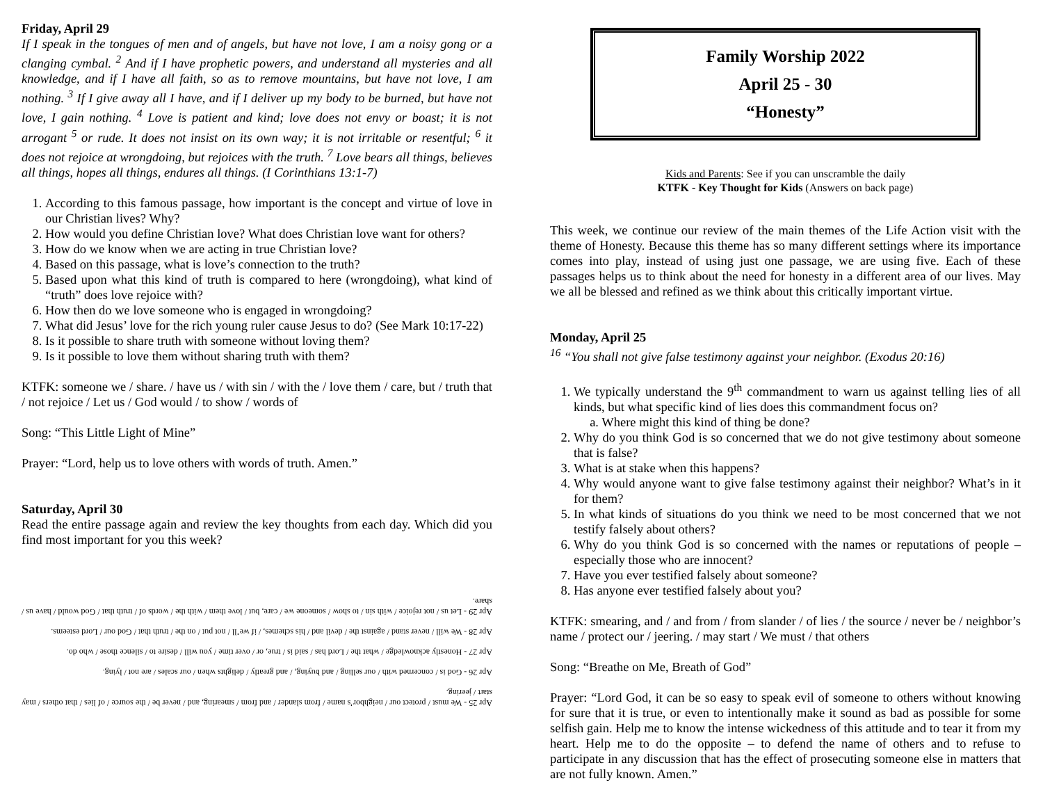Friday, April 29
If I speak in the tongues of men and of angels, but have not love, I am a noisy gong or a clanging cymbal. <sup>2</sup> And if I have prophetic powers, and understand all mysteries and all knowledge, and if I have all faith, so as to remove mountains, but have not love, I am nothing. <sup>3</sup> If I give away all I have, and if I deliver up my body to be burned, but have not love, I gain nothing. <sup>4</sup> Love is patient and kind; love does not envy or boast; it is not arrogant <sup>5</sup> or rude. It does not insist on its own way; it is not irritable or resentful; <sup>6</sup> it does not rejoice at wrongdoing, but rejoices with the truth. <sup>7</sup> Love bears all things, believes all things, hopes all things, endures all things. (I Corinthians 13:1-7)
1. According to this famous passage, how important is the concept and virtue of love in our Christian lives? Why?
2. How would you define Christian love? What does Christian love want for others?
3. How do we know when we are acting in true Christian love?
4. Based on this passage, what is love’s connection to the truth?
5. Based upon what this kind of truth is compared to here (wrongdoing), what kind of “truth” does love rejoice with?
6. How then do we love someone who is engaged in wrongdoing?
7. What did Jesus’ love for the rich young ruler cause Jesus to do? (See Mark 10:17-22)
8. Is it possible to share truth with someone without loving them?
9. Is it possible to love them without sharing truth with them?
KTFK: someone we / share. / have us / with sin / with the / love them / care, but / truth that / not rejoice / Let us / God would / to show / words of
Song: “This Little Light of Mine”
Prayer: “Lord, help us to love others with words of truth. Amen.”
Saturday, April 30
Read the entire passage again and review the key thoughts from each day. Which did you find most important for you this week?
Apr 25 - We must / protect our / neighbor’s name / from slander / and from / smearing, and / never be / the source / of lies / that others / may start / jeering.
Apr 26 - God is / concerned with / our selling / and buying, / and greatly / delights when / our scales / are not / lying.
Apr 27 - Honestly acknowledge / what the / Lord has / said is / true, or / over time / you will / desire to / silence those / who do.
Apr 28 - We will / never stand / against the / devil and / his schemes, / if we’ll / not put / on the / truth that / God our / Lord esteems.
Apr 29 - Let us / not rejoice / with sin / to show / someone we / care, but / love them / with the / words of / truth that / God would / have us / share.
Family Worship 2022
April 25 - 30
“Honesty”
Kids and Parents: See if you can unscramble the daily
KTFK - Key Thought for Kids (Answers on back page)
This week, we continue our review of the main themes of the Life Action visit with the theme of Honesty. Because this theme has so many different settings where its importance comes into play, instead of using just one passage, we are using five. Each of these passages helps us to think about the need for honesty in a different area of our lives. May we all be blessed and refined as we think about this critically important virtue.
Monday, April 25
<sup>16</sup> “You shall not give false testimony against your neighbor. (Exodus 20:16)
1. We typically understand the 9<sup>th</sup> commandment to warn us against telling lies of all kinds, but what specific kind of lies does this commandment focus on?
a. Where might this kind of thing be done?
2. Why do you think God is so concerned that we do not give testimony about someone that is false?
3. What is at stake when this happens?
4. Why would anyone want to give false testimony against their neighbor? What’s in it for them?
5. In what kinds of situations do you think we need to be most concerned that we not testify falsely about others?
6. Why do you think God is so concerned with the names or reputations of people – especially those who are innocent?
7. Have you ever testified falsely about someone?
8. Has anyone ever testified falsely about you?
KTFK: smearing, and / and from / from slander / of lies / the source / never be / neighbor’s name / protect our / jeering. / may start / We must / that others
Song: “Breathe on Me, Breath of God”
Prayer: “Lord God, it can be so easy to speak evil of someone to others without knowing for sure that it is true, or even to intentionally make it sound as bad as possible for some selfish gain. Help me to know the intense wickedness of this attitude and to tear it from my heart. Help me to do the opposite – to defend the name of others and to refuse to participate in any discussion that has the effect of prosecuting someone else in matters that are not fully known. Amen.”